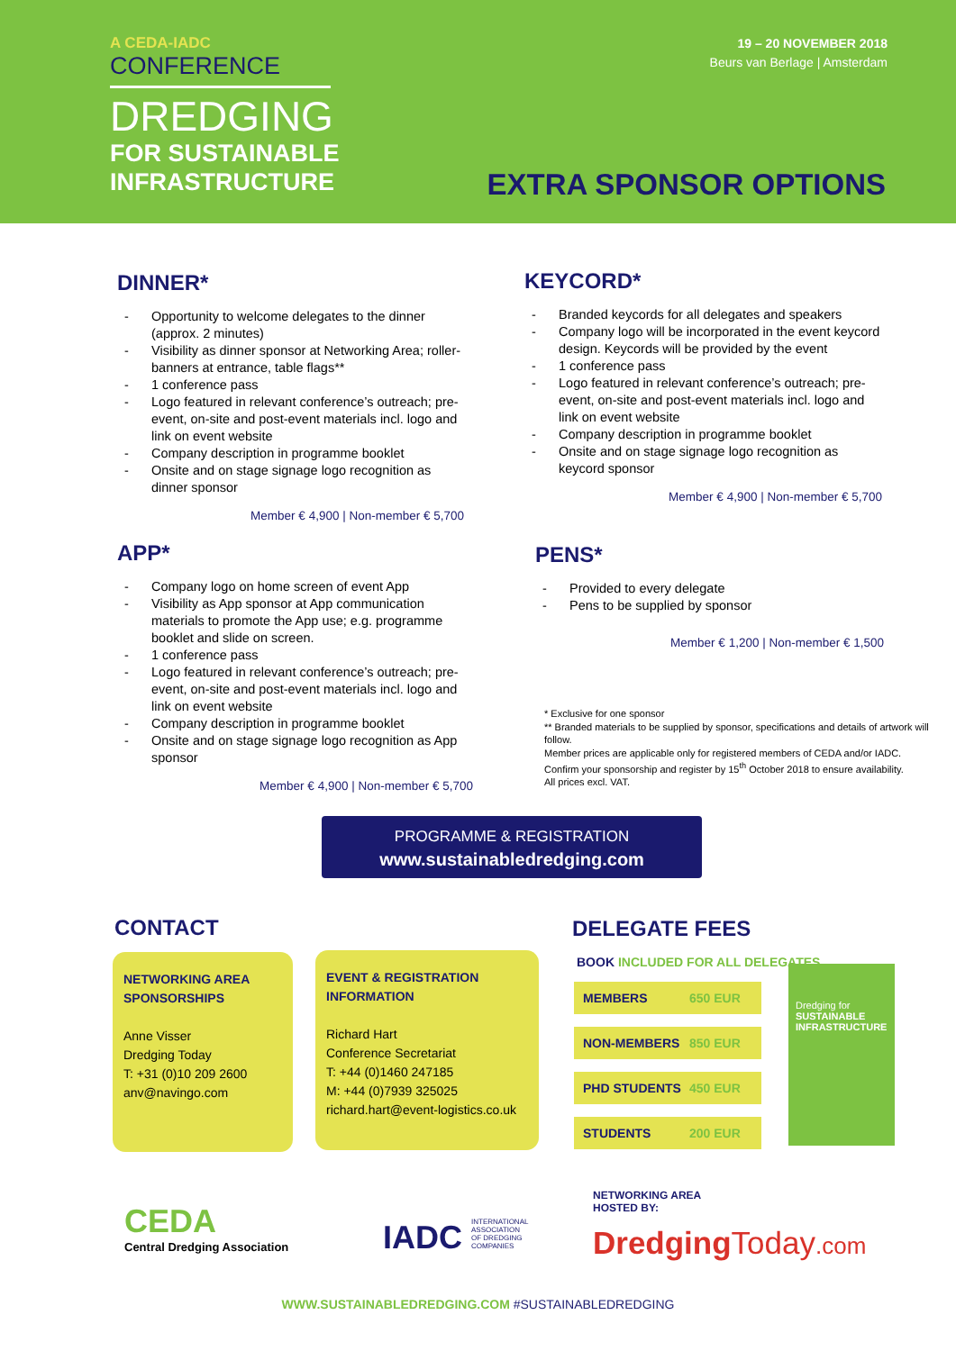A CEDA-IADC
CONFERENCE
DREDGING
FOR SUSTAINABLE
INFRASTRUCTURE
19 – 20 NOVEMBER 2018
Beurs van Berlage | Amsterdam
EXTRA SPONSOR OPTIONS
DINNER*
- Opportunity to welcome delegates to the dinner (approx. 2 minutes)
- Visibility as dinner sponsor at Networking Area; roller-banners at entrance, table flags**
- 1 conference pass
- Logo featured in relevant conference’s outreach; pre-event, on-site and post-event materials incl. logo and link on event website
- Company description in programme booklet
- Onsite and on stage signage logo recognition as dinner sponsor
Member € 4,900 | Non-member € 5,700
KEYCORD*
- Branded keycords for all delegates and speakers
- Company logo will be incorporated in the event keycord design. Keycords will be provided by the event
- 1 conference pass
- Logo featured in relevant conference’s outreach; pre-event, on-site and post-event materials incl. logo and link on event website
- Company description in programme booklet
- Onsite and on stage signage logo recognition as keycord sponsor
Member € 4,900 | Non-member € 5,700
APP*
- Company logo on home screen of event App
- Visibility as App sponsor at App communication materials to promote the App use; e.g. programme booklet and slide on screen.
- 1 conference pass
- Logo featured in relevant conference’s outreach; pre-event, on-site and post-event materials incl. logo and link on event website
- Company description in programme booklet
- Onsite and on stage signage logo recognition as App sponsor
Member € 4,900 | Non-member € 5,700
PENS*
- Provided to every delegate
- Pens to be supplied by sponsor
Member € 1,200 | Non-member € 1,500
* Exclusive for one sponsor
** Branded materials to be supplied by sponsor, specifications and details of artwork will follow.
Member prices are applicable only for registered members of CEDA and/or IADC. Confirm your sponsorship and register by 15<sup>th</sup> October 2018 to ensure availability.
All prices excl. VAT.
PROGRAMME & REGISTRATION
www.sustainabledredging.com
CONTACT
NETWORKING AREA SPONSORSHIPS
Anne Visser
Dredging Today
T: +31 (0)10 209 2600
anv@navingo.com
EVENT & REGISTRATION INFORMATION
Richard Hart
Conference Secretariat
T: +44 (0)1460 247185
M: +44 (0)7939 325025
richard.hart@event-logistics.co.uk
DELEGATE FEES
BOOK INCLUDED FOR ALL DELEGATES
MEMBERS 650 EUR
NON-MEMBERS 850 EUR
PHD STUDENTS 450 EUR
STUDENTS 200 EUR
Dredging for
SUSTAINABLE INFRASTRUCTURE
CEDA
Central Dredging Association
IADC INTERNATIONAL ASSOCIATION OF DREDGING COMPANIES
NETWORKING AREA
HOSTED BY:
Dredging Today.com
WWW.SUSTAINABLEDREDGING.COM #SUSTAINABLEDREDGING